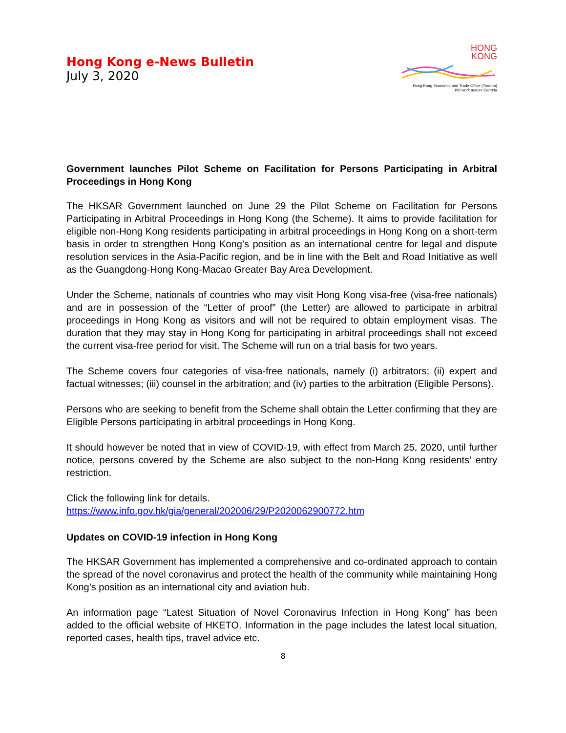Hong Kong e-News Bulletin
July 3, 2020
HONG
KONG
Hong Kong Economic and Trade Office (Toronto)
We work across Canada
Government launches Pilot Scheme on Facilitation for Persons Participating in Arbitral Proceedings in Hong Kong
The HKSAR Government launched on June 29 the Pilot Scheme on Facilitation for Persons Participating in Arbitral Proceedings in Hong Kong (the Scheme). It aims to provide facilitation for eligible non-Hong Kong residents participating in arbitral proceedings in Hong Kong on a short-term basis in order to strengthen Hong Kong’s position as an international centre for legal and dispute resolution services in the Asia-Pacific region, and be in line with the Belt and Road Initiative as well as the Guangdong-Hong Kong-Macao Greater Bay Area Development.
Under the Scheme, nationals of countries who may visit Hong Kong visa-free (visa-free nationals) and are in possession of the “Letter of proof” (the Letter) are allowed to participate in arbitral proceedings in Hong Kong as visitors and will not be required to obtain employment visas. The duration that they may stay in Hong Kong for participating in arbitral proceedings shall not exceed the current visa-free period for visit. The Scheme will run on a trial basis for two years.
The Scheme covers four categories of visa-free nationals, namely (i) arbitrators; (ii) expert and factual witnesses; (iii) counsel in the arbitration; and (iv) parties to the arbitration (Eligible Persons).
Persons who are seeking to benefit from the Scheme shall obtain the Letter confirming that they are Eligible Persons participating in arbitral proceedings in Hong Kong.
It should however be noted that in view of COVID-19, with effect from March 25, 2020, until further notice, persons covered by the Scheme are also subject to the non-Hong Kong residents’ entry restriction.
Click the following link for details.
https://www.info.gov.hk/gia/general/202006/29/P2020062900772.htm
Updates on COVID-19 infection in Hong Kong
The HKSAR Government has implemented a comprehensive and co-ordinated approach to contain the spread of the novel coronavirus and protect the health of the community while maintaining Hong Kong’s position as an international city and aviation hub.
An information page “Latest Situation of Novel Coronavirus Infection in Hong Kong” has been added to the official website of HKETO. Information in the page includes the latest local situation, reported cases, health tips, travel advice etc.
8